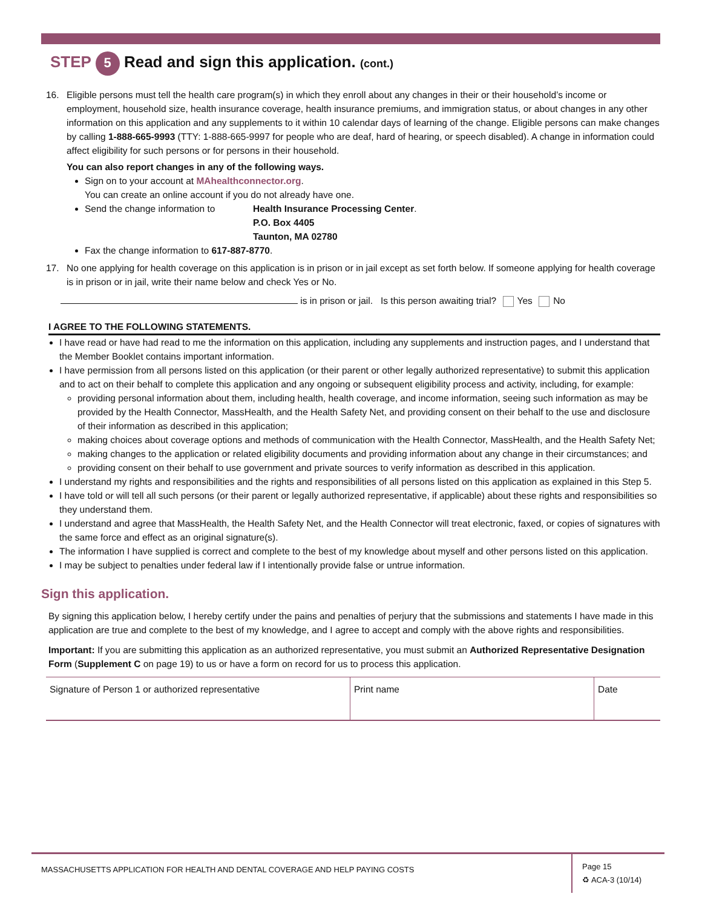STEP 5 Read and sign this application. (cont.)
16. Eligible persons must tell the health care program(s) in which they enroll about any changes in their or their household’s income or employment, household size, health insurance coverage, health insurance premiums, and immigration status, or about changes in any other information on this application and any supplements to it within 10 calendar days of learning of the change. Eligible persons can make changes by calling 1-888-665-9993 (TTY: 1-888-665-9997 for people who are deaf, hard of hearing, or speech disabled). A change in information could affect eligibility for such persons or for persons in their household.
You can also report changes in any of the following ways.
Sign on to your account at MAhealthconnector.org.
You can create an online account if you do not already have one.
Send the change information to Health Insurance Processing Center
P.O. Box 4405
Taunton, MA 02780.
Fax the change information to 617-887-8770.
17. No one applying for health coverage on this application is in prison or in jail except as set forth below. If someone applying for health coverage is in prison or in jail, write their name below and check Yes or No.
is in prison or jail. Is this person awaiting trial? Yes No
I AGREE TO THE FOLLOWING STATEMENTS.
I have read or have had read to me the information on this application, including any supplements and instruction pages, and I understand that the Member Booklet contains important information.
I have permission from all persons listed on this application (or their parent or other legally authorized representative) to submit this application and to act on their behalf to complete this application and any ongoing or subsequent eligibility process and activity, including, for example:
providing personal information about them, including health, health coverage, and income information, seeing such information as may be provided by the Health Connector, MassHealth, and the Health Safety Net, and providing consent on their behalf to the use and disclosure of their information as described in this application;
making choices about coverage options and methods of communication with the Health Connector, MassHealth, and the Health Safety Net;
making changes to the application or related eligibility documents and providing information about any change in their circumstances; and
providing consent on their behalf to use government and private sources to verify information as described in this application.
I understand my rights and responsibilities and the rights and responsibilities of all persons listed on this application as explained in this Step 5.
I have told or will tell all such persons (or their parent or legally authorized representative, if applicable) about these rights and responsibilities so they understand them.
I understand and agree that MassHealth, the Health Safety Net, and the Health Connector will treat electronic, faxed, or copies of signatures with the same force and effect as an original signature(s).
The information I have supplied is correct and complete to the best of my knowledge about myself and other persons listed on this application.
I may be subject to penalties under federal law if I intentionally provide false or untrue information.
Sign this application.
By signing this application below, I hereby certify under the pains and penalties of perjury that the submissions and statements I have made in this application are true and complete to the best of my knowledge, and I agree to accept and comply with the above rights and responsibilities.
Important: If you are submitting this application as an authorized representative, you must submit an Authorized Representative Designation Form (Supplement C on page 19) to us or have a form on record for us to process this application.
| Signature of Person 1 or authorized representative | Print name | Date |
MASSACHUSETTS APPLICATION FOR HEALTH AND DENTAL COVERAGE AND HELP PAYING COSTS
Page 15
♻ ACA-3 (10/14)